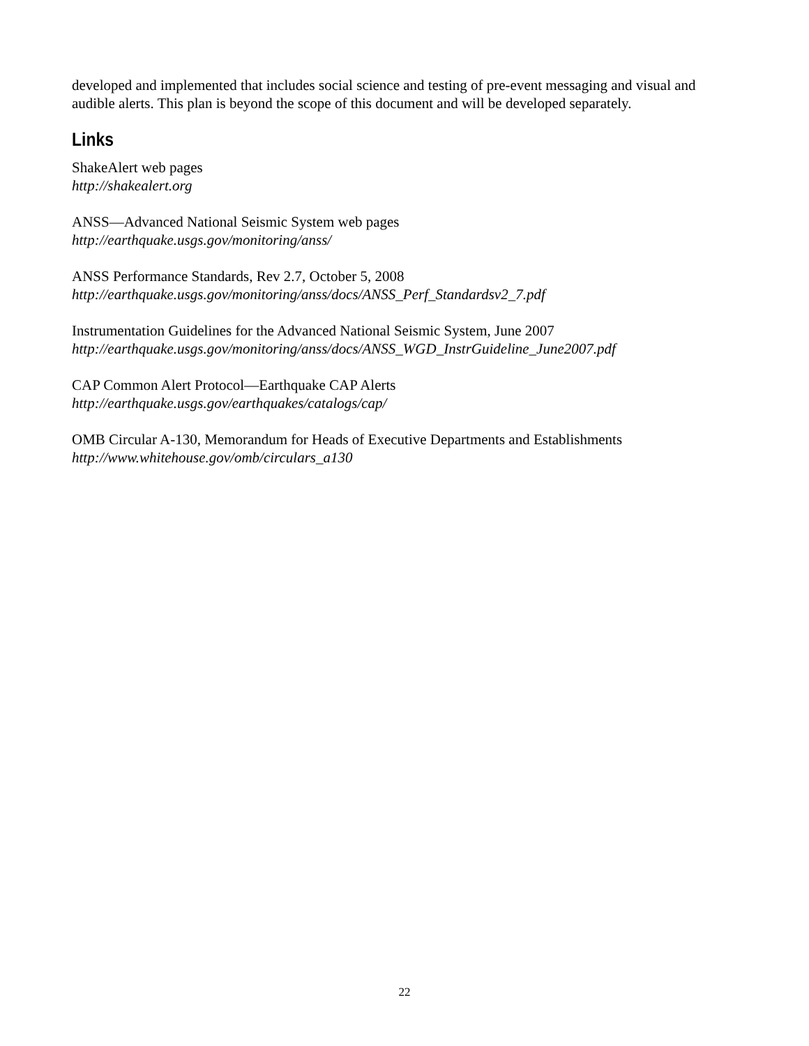developed and implemented that includes social science and testing of pre-event messaging and visual and audible alerts. This plan is beyond the scope of this document and will be developed separately.
Links
ShakeAlert web pages
http://shakealert.org
ANSS—Advanced National Seismic System web pages
http://earthquake.usgs.gov/monitoring/anss/
ANSS Performance Standards, Rev 2.7, October 5, 2008
http://earthquake.usgs.gov/monitoring/anss/docs/ANSS_Perf_Standardsv2_7.pdf
Instrumentation Guidelines for the Advanced National Seismic System, June 2007
http://earthquake.usgs.gov/monitoring/anss/docs/ANSS_WGD_InstrGuideline_June2007.pdf
CAP Common Alert Protocol—Earthquake CAP Alerts
http://earthquake.usgs.gov/earthquakes/catalogs/cap/
OMB Circular A-130, Memorandum for Heads of Executive Departments and Establishments
http://www.whitehouse.gov/omb/circulars_a130
22